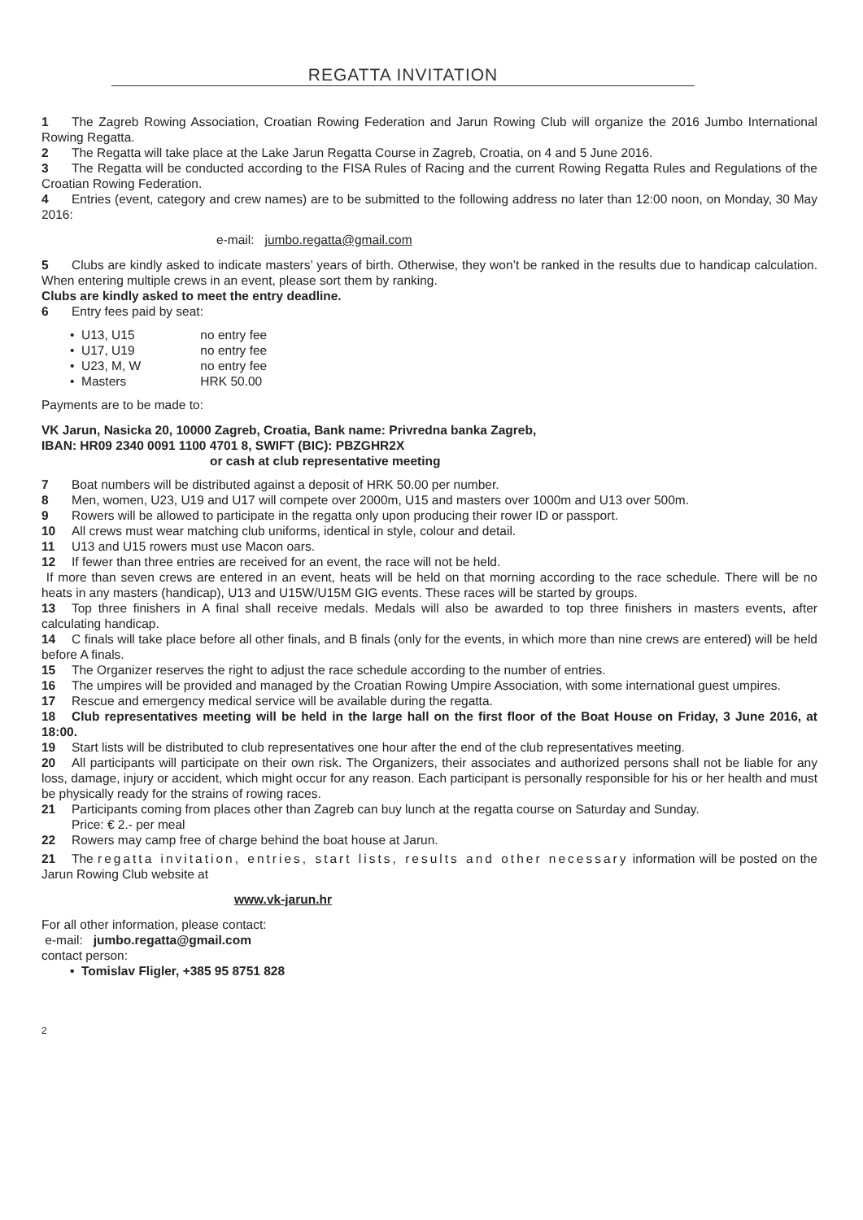REGATTA INVITATION
1 The Zagreb Rowing Association, Croatian Rowing Federation and Jarun Rowing Club will organize the 2016 Jumbo International Rowing Regatta.
2 The Regatta will take place at the Lake Jarun Regatta Course in Zagreb, Croatia, on 4 and 5 June 2016.
3 The Regatta will be conducted according to the FISA Rules of Racing and the current Rowing Regatta Rules and Regulations of the Croatian Rowing Federation.
4 Entries (event, category and crew names) are to be submitted to the following address no later than 12:00 noon, on Monday, 30 May 2016:
e-mail: jumbo.regatta@gmail.com
5 Clubs are kindly asked to indicate masters’ years of birth. Otherwise, they won’t be ranked in the results due to handicap calculation. When entering multiple crews in an event, please sort them by ranking.
Clubs are kindly asked to meet the entry deadline.
6 Entry fees paid by seat:
• U13, U15 no entry fee
• U17, U19 no entry fee
• U23, M, W no entry fee
• Masters HRK 50.00
Payments are to be made to:
VK Jarun, Nasicka 20, 10000 Zagreb, Croatia, Bank name: Privredna banka Zagreb,
IBAN: HR09 2340 0091 1100 4701 8, SWIFT (BIC): PBZGHR2X
or cash at club representative meeting
7 Boat numbers will be distributed against a deposit of HRK 50.00 per number.
8 Men, women, U23, U19 and U17 will compete over 2000m, U15 and masters over 1000m and U13 over 500m.
9 Rowers will be allowed to participate in the regatta only upon producing their rower ID or passport.
10 All crews must wear matching club uniforms, identical in style, colour and detail.
11 U13 and U15 rowers must use Macon oars.
12 If fewer than three entries are received for an event, the race will not be held.
If more than seven crews are entered in an event, heats will be held on that morning according to the race schedule. There will be no heats in any masters (handicap), U13 and U15W/U15M GIG events. These races will be started by groups.
13 Top three finishers in A final shall receive medals. Medals will also be awarded to top three finishers in masters events, after calculating handicap.
14 C finals will take place before all other finals, and B finals (only for the events, in which more than nine crews are entered) will be held before A finals.
15 The Organizer reserves the right to adjust the race schedule according to the number of entries.
16 The umpires will be provided and managed by the Croatian Rowing Umpire Association, with some international guest umpires.
17 Rescue and emergency medical service will be available during the regatta.
18 Club representatives meeting will be held in the large hall on the first floor of the Boat House on Friday, 3 June 2016, at 18:00.
19 Start lists will be distributed to club representatives one hour after the end of the club representatives meeting.
20 All participants will participate on their own risk. The Organizers, their associates and authorized persons shall not be liable for any loss, damage, injury or accident, which might occur for any reason. Each participant is personally responsible for his or her health and must be physically ready for the strains of rowing races.
21 Participants coming from places other than Zagreb can buy lunch at the regatta course on Saturday and Sunday.
Price: € 2.- per meal
22 Rowers may camp free of charge behind the boat house at Jarun.
21 The regatta invitation, entries, start lists, results and other necessary information will be posted on the Jarun Rowing Club website at
www.vk-jarun.hr
For all other information, please contact:
e-mail: jumbo.regatta@gmail.com
contact person:
• Tomislav Fligler, +385 95 8751 828
2